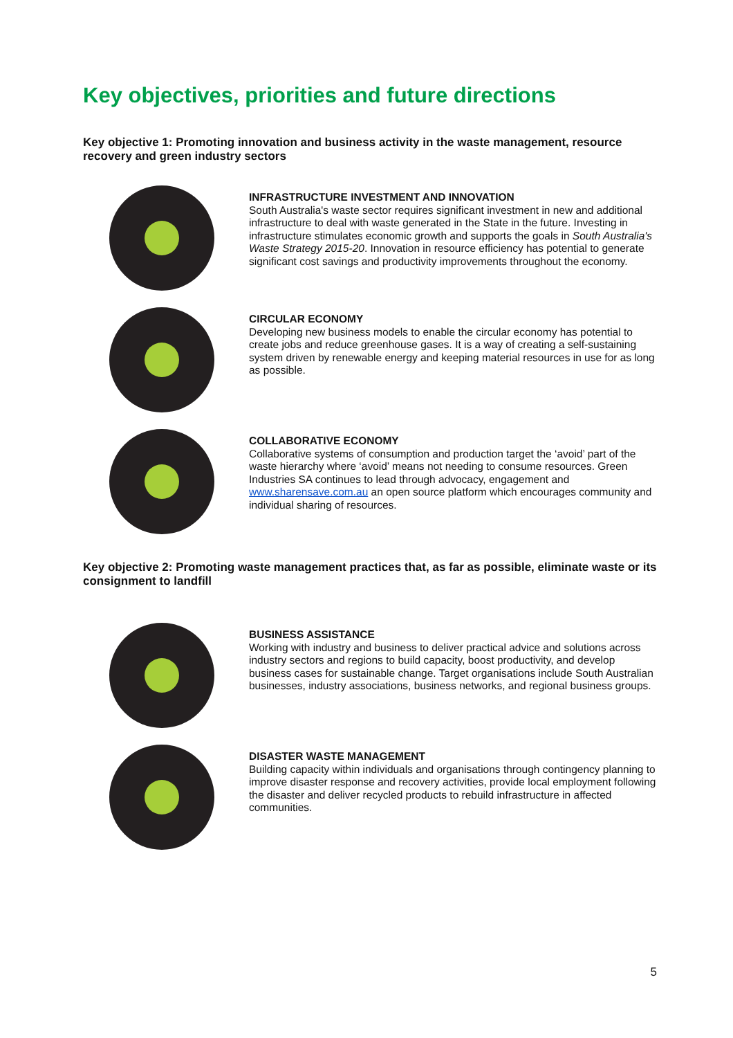Key objectives, priorities and future directions
Key objective 1: Promoting innovation and business activity in the waste management, resource recovery and green industry sectors
INFRASTRUCTURE INVESTMENT AND INNOVATION
South Australia's waste sector requires significant investment in new and additional infrastructure to deal with waste generated in the State in the future. Investing in infrastructure stimulates economic growth and supports the goals in South Australia's Waste Strategy 2015-20. Innovation in resource efficiency has potential to generate significant cost savings and productivity improvements throughout the economy.
CIRCULAR ECONOMY
Developing new business models to enable the circular economy has potential to create jobs and reduce greenhouse gases. It is a way of creating a self-sustaining system driven by renewable energy and keeping material resources in use for as long as possible.
COLLABORATIVE ECONOMY
Collaborative systems of consumption and production target the ‘avoid’ part of the waste hierarchy where ‘avoid’ means not needing to consume resources. Green Industries SA continues to lead through advocacy, engagement and www.sharensave.com.au an open source platform which encourages community and individual sharing of resources.
Key objective 2: Promoting waste management practices that, as far as possible, eliminate waste or its consignment to landfill
BUSINESS ASSISTANCE
Working with industry and business to deliver practical advice and solutions across industry sectors and regions to build capacity, boost productivity, and develop business cases for sustainable change. Target organisations include South Australian businesses, industry associations, business networks, and regional business groups.
DISASTER WASTE MANAGEMENT
Building capacity within individuals and organisations through contingency planning to improve disaster response and recovery activities, provide local employment following the disaster and deliver recycled products to rebuild infrastructure in affected communities.
5